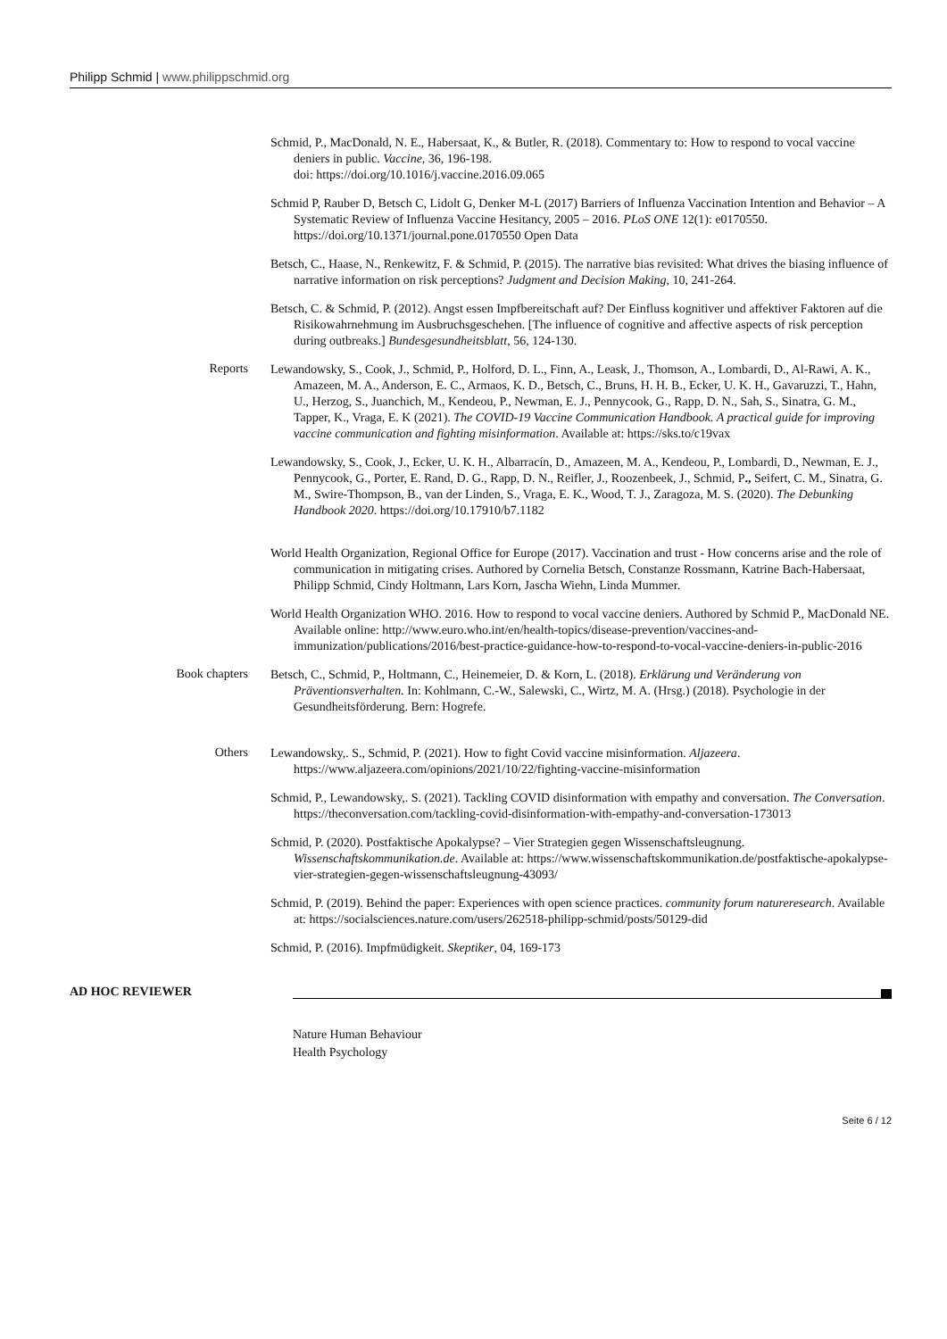Philipp Schmid | www.philippschmid.org
Schmid, P., MacDonald, N. E., Habersaat, K., & Butler, R. (2018). Commentary to: How to respond to vocal vaccine deniers in public. Vaccine, 36, 196-198.
doi: https://doi.org/10.1016/j.vaccine.2016.09.065
Schmid P, Rauber D, Betsch C, Lidolt G, Denker M-L (2017) Barriers of Influenza Vaccination Intention and Behavior – A Systematic Review of Influenza Vaccine Hesitancy, 2005 – 2016. PLoS ONE 12(1): e0170550. https://doi.org/10.1371/journal.pone.0170550 Open Data
Betsch, C., Haase, N., Renkewitz, F. & Schmid, P. (2015). The narrative bias revisited: What drives the biasing influence of narrative information on risk perceptions? Judgment and Decision Making, 10, 241-264.
Betsch, C. & Schmid, P. (2012). Angst essen Impfbereitschaft auf? Der Einfluss kognitiver und affektiver Faktoren auf die Risikowahrnehmung im Ausbruchsgeschehen. [The influence of cognitive and affective aspects of risk perception during outbreaks.] Bundesgesundheitsblatt, 56, 124-130.
Reports
Lewandowsky, S., Cook, J., Schmid, P., Holford, D. L., Finn, A., Leask, J., Thomson, A., Lombardi, D., Al-Rawi, A. K., Amazeen, M. A., Anderson, E. C., Armaos, K. D., Betsch, C., Bruns, H. H. B., Ecker, U. K. H., Gavaruzzi, T., Hahn, U., Herzog, S., Juanchich, M., Kendeou, P., Newman, E. J., Pennycook, G., Rapp, D. N., Sah, S., Sinatra, G. M., Tapper, K., Vraga, E. K (2021). The COVID-19 Vaccine Communication Handbook. A practical guide for improving vaccine communication and fighting misinformation. Available at: https://sks.to/c19vax
Lewandowsky, S., Cook, J., Ecker, U. K. H., Albarracín, D., Amazeen, M. A., Kendeou, P., Lombardi, D., Newman, E. J., Pennycook, G., Porter, E. Rand, D. G., Rapp, D. N., Reifler, J., Roozenbeek, J., Schmid, P., Seifert, C. M., Sinatra, G. M., Swire-Thompson, B., van der Linden, S., Vraga, E. K., Wood, T. J., Zaragoza, M. S. (2020). The Debunking Handbook 2020. https://doi.org/10.17910/b7.1182
World Health Organization, Regional Office for Europe (2017). Vaccination and trust - How concerns arise and the role of communication in mitigating crises. Authored by Cornelia Betsch, Constanze Rossmann, Katrine Bach-Habersaat, Philipp Schmid, Cindy Holtmann, Lars Korn, Jascha Wiehn, Linda Mummer.
World Health Organization WHO. 2016. How to respond to vocal vaccine deniers. Authored by Schmid P., MacDonald NE. Available online: http://www.euro.who.int/en/health-topics/disease-prevention/vaccines-and-immunization/publications/2016/best-practice-guidance-how-to-respond-to-vocal-vaccine-deniers-in-public-2016
Book chapters
Betsch, C., Schmid, P., Holtmann, C., Heinemeier, D. & Korn, L. (2018). Erklärung und Veränderung von Präventionsverhalten. In: Kohlmann, C.-W., Salewski, C., Wirtz, M. A. (Hrsg.) (2018). Psychologie in der Gesundheitsförderung. Bern: Hogrefe.
Others
Lewandowsky,. S., Schmid, P. (2021). How to fight Covid vaccine misinformation. Aljazeera. https://www.aljazeera.com/opinions/2021/10/22/fighting-vaccine-misinformation
Schmid, P., Lewandowsky,. S. (2021). Tackling COVID disinformation with empathy and conversation. The Conversation. https://theconversation.com/tackling-covid-disinformation-with-empathy-and-conversation-173013
Schmid, P. (2020). Postfaktische Apokalypse? – Vier Strategien gegen Wissenschaftsleugnung. Wissenschaftskommunikation.de. Available at: https://www.wissenschaftskommunikation.de/postfaktische-apokalypse-vier-strategien-gegen-wissenschaftsleugnung-43093/
Schmid, P. (2019). Behind the paper: Experiences with open science practices. community forum natureresearch. Available at: https://socialsciences.nature.com/users/262518-philipp-schmid/posts/50129-did
Schmid, P. (2016). Impfmüdigkeit. Skeptiker, 04, 169-173
AD HOC REVIEWER
Nature Human Behaviour
Health Psychology
Seite 6 / 12